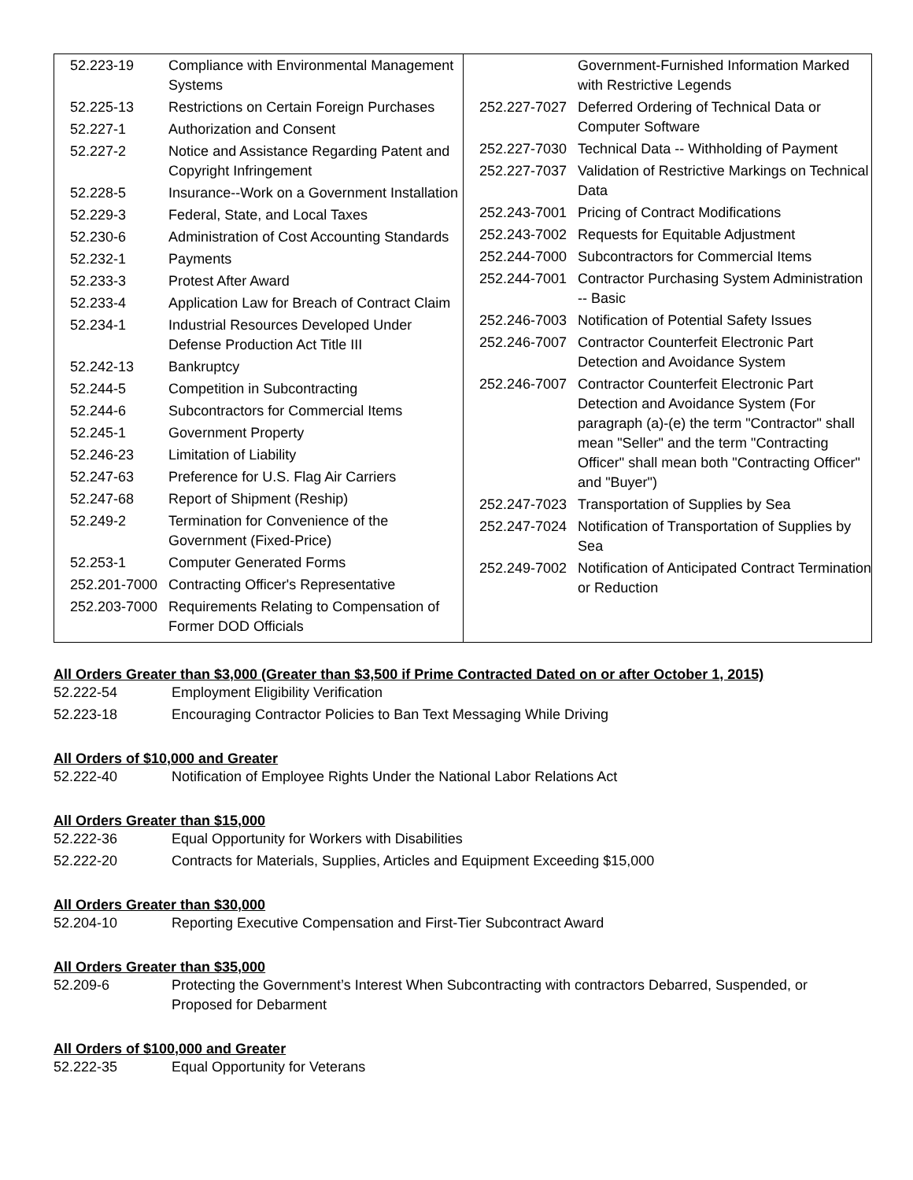| 52.223-19 | Compliance with Environmental Management Systems |
| 52.225-13 | Restrictions on Certain Foreign Purchases |
| 52.227-1 | Authorization and Consent |
| 52.227-2 | Notice and Assistance Regarding Patent and Copyright Infringement |
| 52.228-5 | Insurance--Work on a Government Installation |
| 52.229-3 | Federal, State, and Local Taxes |
| 52.230-6 | Administration of Cost Accounting Standards |
| 52.232-1 | Payments |
| 52.233-3 | Protest After Award |
| 52.233-4 | Application Law for Breach of Contract Claim |
| 52.234-1 | Industrial Resources Developed Under Defense Production Act Title III |
| 52.242-13 | Bankruptcy |
| 52.244-5 | Competition in Subcontracting |
| 52.244-6 | Subcontractors for Commercial Items |
| 52.245-1 | Government Property |
| 52.246-23 | Limitation of Liability |
| 52.247-63 | Preference for U.S. Flag Air Carriers |
| 52.247-68 | Report of Shipment (Reship) |
| 52.249-2 | Termination for Convenience of the Government (Fixed-Price) |
| 52.253-1 | Computer Generated Forms |
| 252.201-7000 | Contracting Officer's Representative |
| 252.203-7000 | Requirements Relating to Compensation of Former DOD Officials |
| | Government-Furnished Information Marked with Restrictive Legends |
| 252.227-7027 | Deferred Ordering of Technical Data or Computer Software |
| 252.227-7030 | Technical Data -- Withholding of Payment |
| 252.227-7037 | Validation of Restrictive Markings on Technical Data |
| 252.243-7001 | Pricing of Contract Modifications |
| 252.243-7002 | Requests for Equitable Adjustment |
| 252.244-7000 | Subcontractors for Commercial Items |
| 252.244-7001 | Contractor Purchasing System Administration -- Basic |
| 252.246-7003 | Notification of Potential Safety Issues |
| 252.246-7007 | Contractor Counterfeit Electronic Part Detection and Avoidance System |
| 252.246-7007 | Contractor Counterfeit Electronic Part Detection and Avoidance System (For paragraph (a)-(e) the term "Contractor" shall mean "Seller" and the term "Contracting Officer" shall mean both "Contracting Officer" and "Buyer") |
| 252.247-7023 | Transportation of Supplies by Sea |
| 252.247-7024 | Notification of Transportation of Supplies by Sea |
| 252.249-7002 | Notification of Anticipated Contract Termination or Reduction |
All Orders Greater than $3,000 (Greater than $3,500 if Prime Contracted Dated on or after October 1, 2015)
| 52.222-54 | Employment Eligibility Verification |
| 52.223-18 | Encouraging Contractor Policies to Ban Text Messaging While Driving |
All Orders of $10,000 and Greater
| 52.222-40 | Notification of Employee Rights Under the National Labor Relations Act |
All Orders Greater than $15,000
| 52.222-36 | Equal Opportunity for Workers with Disabilities |
| 52.222-20 | Contracts for Materials, Supplies, Articles and Equipment Exceeding $15,000 |
All Orders Greater than $30,000
| 52.204-10 | Reporting Executive Compensation and First-Tier Subcontract Award |
All Orders Greater than $35,000
| 52.209-6 | Protecting the Government’s Interest When Subcontracting with contractors Debarred, Suspended, or Proposed for Debarment |
All Orders of $100,000 and Greater
| 52.222-35 | Equal Opportunity for Veterans |